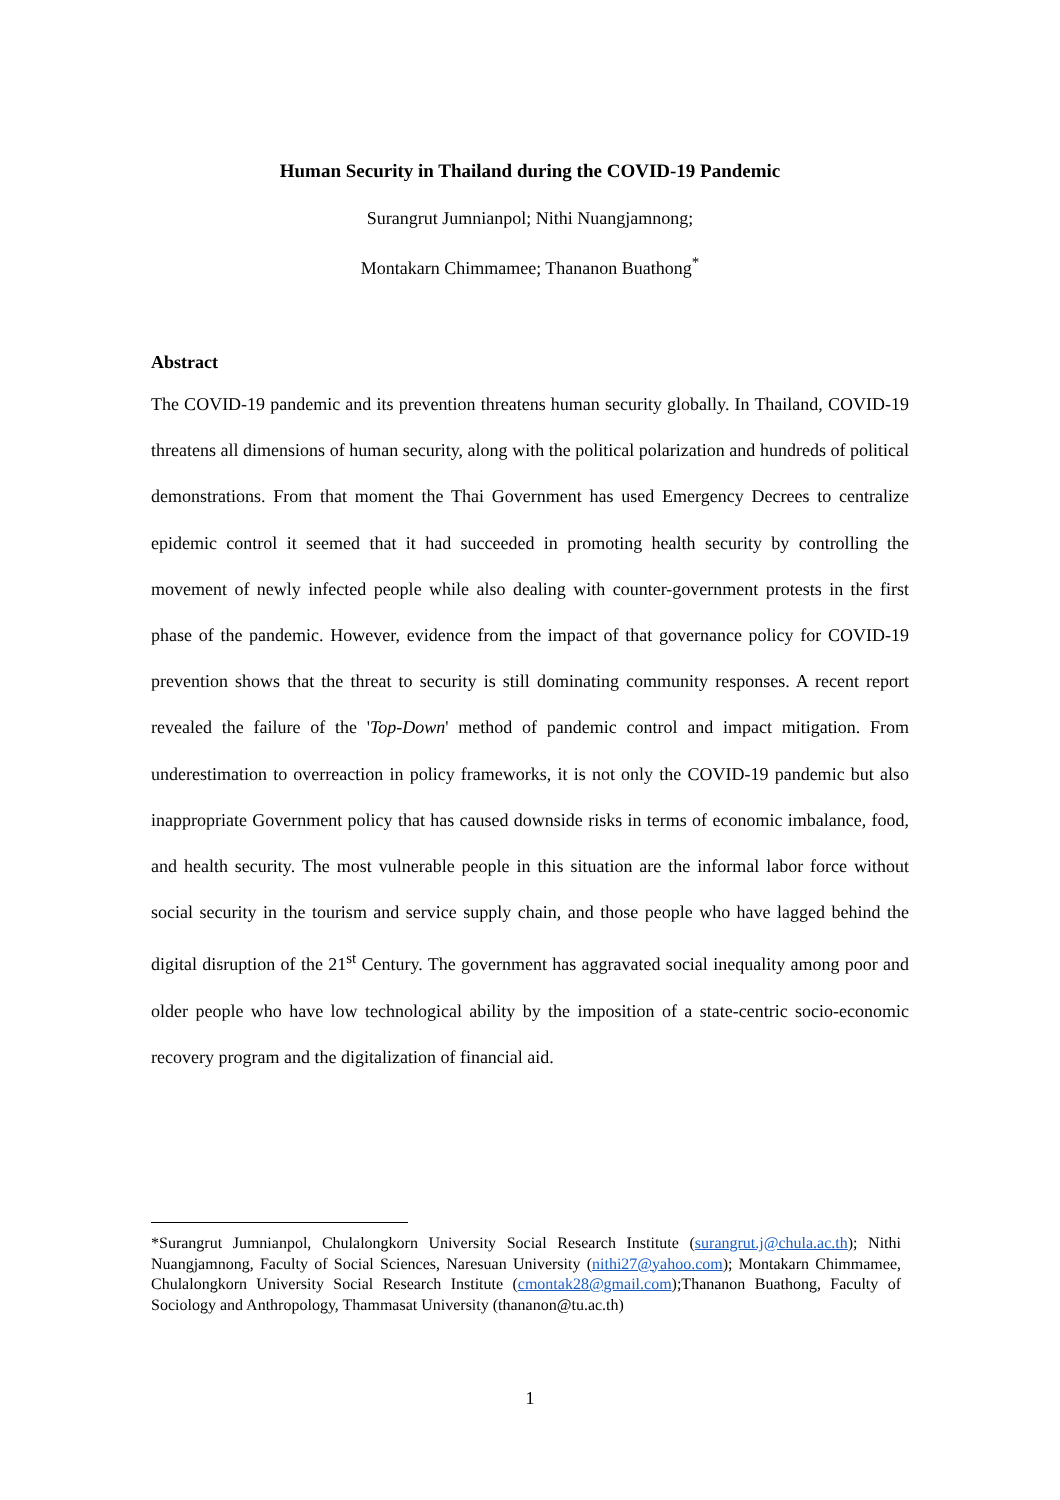Human Security in Thailand during the COVID-19 Pandemic
Surangrut Jumnianpol; Nithi Nuangjamnong;
Montakarn Chimmamee; Thananon Buathong<sup>*</sup>
Abstract
The COVID-19 pandemic and its prevention threatens human security globally. In Thailand, COVID-19 threatens all dimensions of human security, along with the political polarization and hundreds of political demonstrations. From that moment the Thai Government has used Emergency Decrees to centralize epidemic control it seemed that it had succeeded in promoting health security by controlling the movement of newly infected people while also dealing with counter-government protests in the first phase of the pandemic. However, evidence from the impact of that governance policy for COVID-19 prevention shows that the threat to security is still dominating community responses. A recent report revealed the failure of the 'Top-Down' method of pandemic control and impact mitigation. From underestimation to overreaction in policy frameworks, it is not only the COVID-19 pandemic but also inappropriate Government policy that has caused downside risks in terms of economic imbalance, food, and health security. The most vulnerable people in this situation are the informal labor force without social security in the tourism and service supply chain, and those people who have lagged behind the digital disruption of the 21<sup>st</sup> Century. The government has aggravated social inequality among poor and older people who have low technological ability by the imposition of a state-centric socio-economic recovery program and the digitalization of financial aid.
*Surangrut Jumnianpol, Chulalongkorn University Social Research Institute (surangrut.j@chula.ac.th); Nithi Nuangjamnong, Faculty of Social Sciences, Naresuan University (nithi27@yahoo.com); Montakarn Chimmamee, Chulalongkorn University Social Research Institute (cmontak28@gmail.com);Thananon Buathong, Faculty of Sociology and Anthropology, Thammasat University (thananon@tu.ac.th)
1